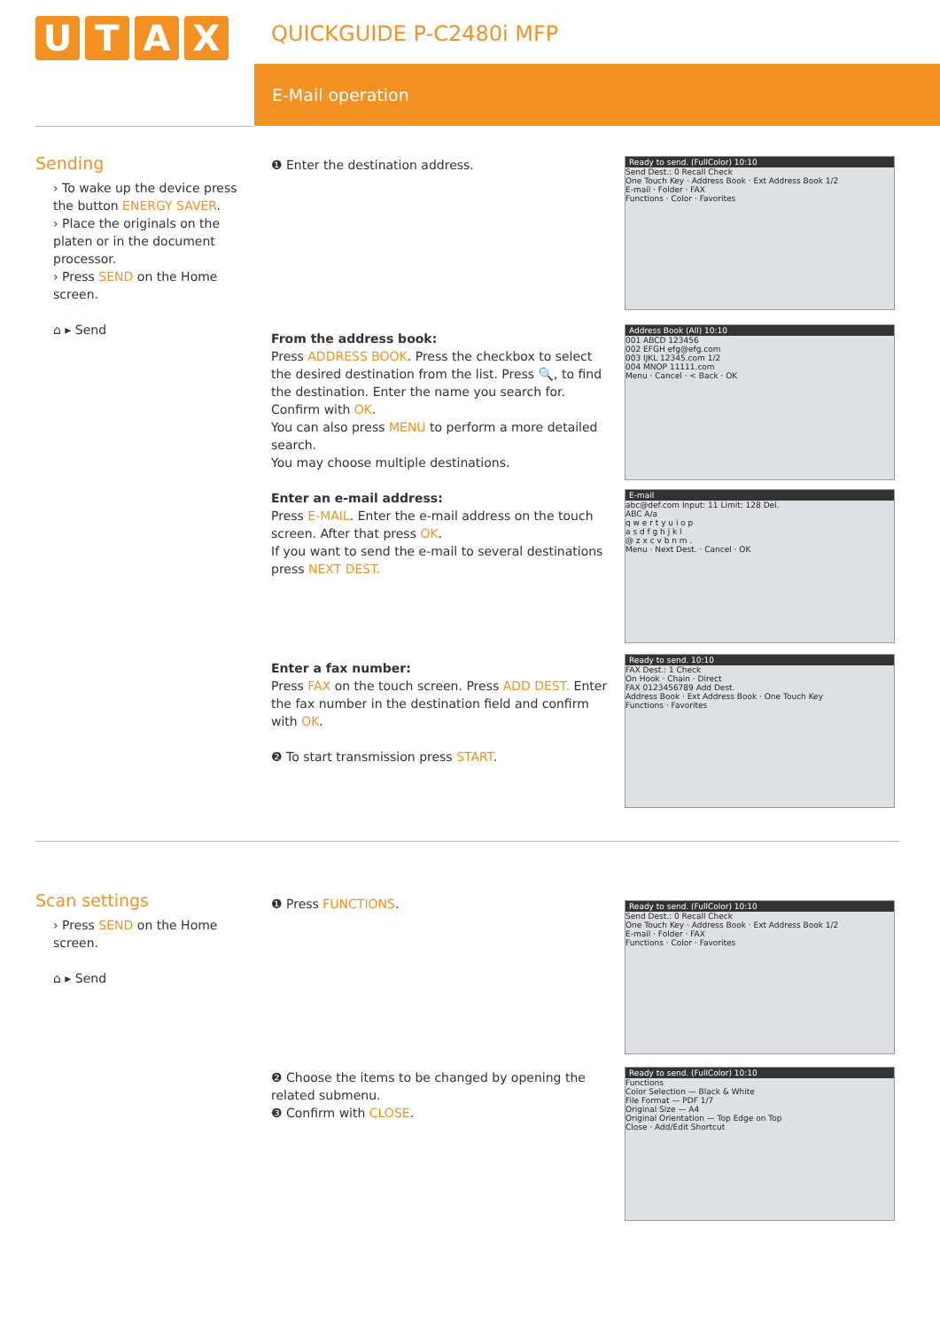UTAX QUICKGUIDE P-C2480i MFP
E-Mail operation
Sending
› To wake up the device press the button ENERGY SAVER.
› Place the originals on the platen or in the document processor.
› Press SEND on the Home screen.
⌂ ▸ Send
❶ Enter the destination address.
From the address book:
Press ADDRESS BOOK. Press the checkbox to select the desired destination from the list. Press 🔍, to find the destination. Enter the name you search for. Confirm with OK.
You can also press MENU to perform a more detailed search.
You may choose multiple destinations.
Enter an e-mail address:
Press E-MAIL. Enter the e-mail address on the touch screen. After that press OK.
If you want to send the e-mail to several destinations press NEXT DEST.
Enter a fax number:
Press FAX on the touch screen. Press ADD DEST. Enter the fax number in the destination field and confirm with OK.
❷ To start transmission press START.
Ready to send. (FullColor) 10:10
Send Dest.: 0 Recall Check
One Touch Key · Address Book · Ext Address Book 1/2
E-mail · Folder · FAX
Functions · Color · Favorites
Address Book (All) 10:10
001 ABCD 123456
002 EFGH efg@efg.com
003 IJKL 12345.com 1/2
004 MNOP 11111.com
Menu · Cancel · < Back · OK
E-mail
abc@def.com Input: 11 Limit: 128 Del.
ABC A/a
q w e r t y u i o p
a s d f g h j k l
@ z x c v b n m .
Menu · Next Dest. · Cancel · OK
Ready to send. 10:10
FAX Dest.: 1 Check
On Hook · Chain · Direct
FAX 0123456789 Add Dest.
Address Book · Ext Address Book · One Touch Key
Functions · Favorites
Scan settings
› Press SEND on the Home screen.
⌂ ▸ Send
❶ Press FUNCTIONS.
❷ Choose the items to be changed by opening the related submenu.
❸ Confirm with CLOSE.
Ready to send. (FullColor) 10:10
Send Dest.: 0 Recall Check
One Touch Key · Address Book · Ext Address Book 1/2
E-mail · Folder · FAX
Functions · Color · Favorites
Ready to send. (FullColor) 10:10
Functions
Color Selection — Black & White
File Format — PDF 1/7
Original Size — A4
Original Orientation — Top Edge on Top
Close · Add/Edit Shortcut